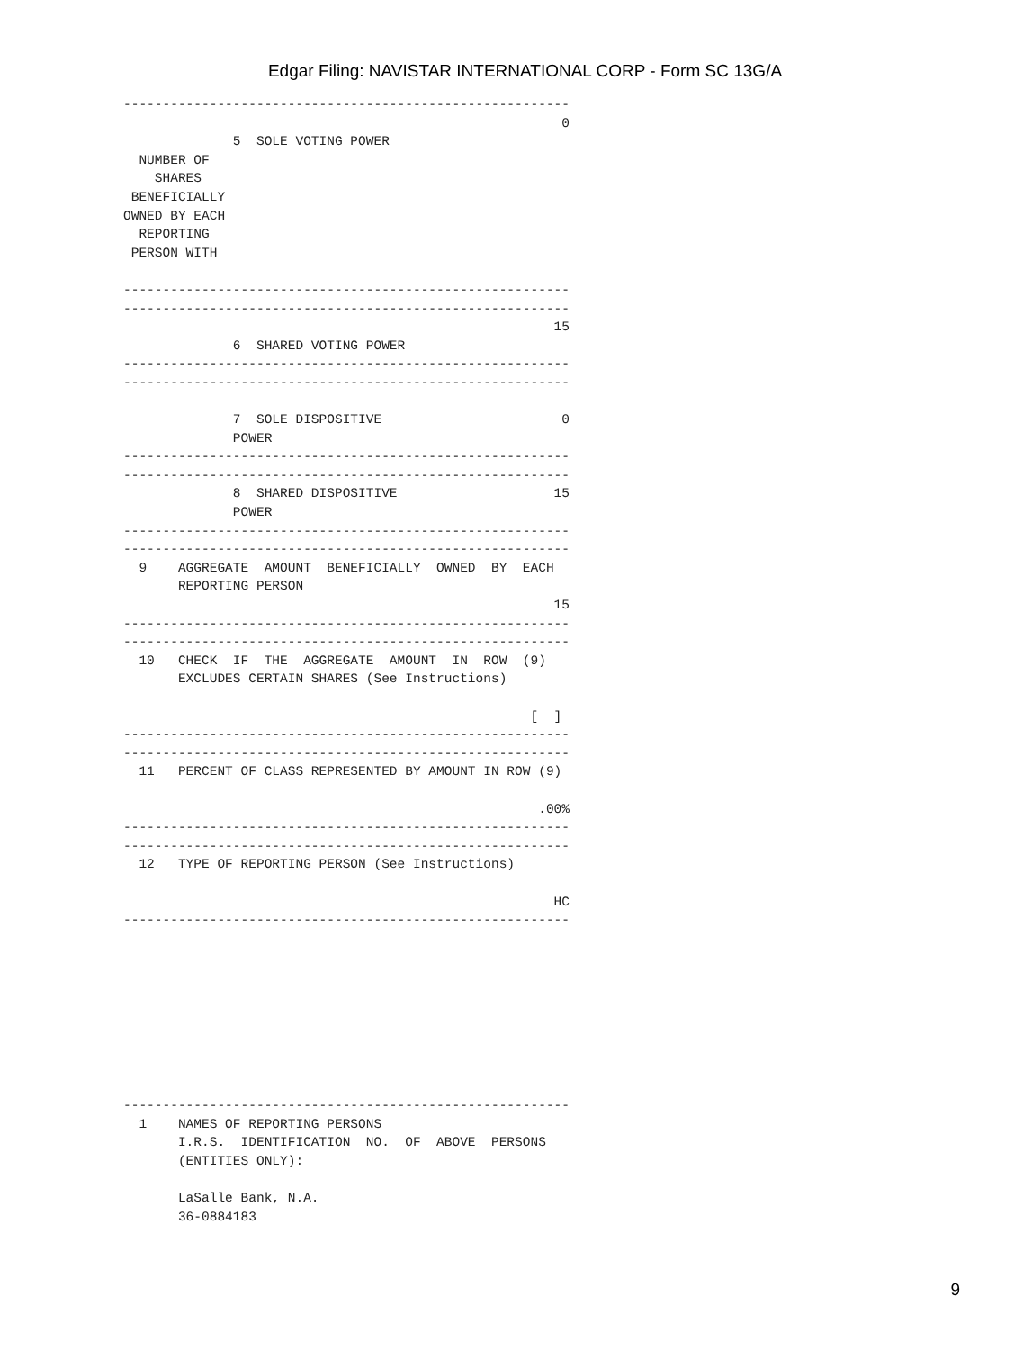Edgar Filing: NAVISTAR INTERNATIONAL CORP - Form SC 13G/A
---------------------------------------------------------
                                                        0
              5  SOLE VOTING POWER
  NUMBER OF
    SHARES
 BENEFICIALLY
OWNED BY EACH
  REPORTING
 PERSON WITH

---------------------------------------------------------
---------------------------------------------------------
                                                       15
              6  SHARED VOTING POWER
---------------------------------------------------------
---------------------------------------------------------

              7  SOLE DISPOSITIVE                       0
              POWER
---------------------------------------------------------
---------------------------------------------------------
              8  SHARED DISPOSITIVE                    15
              POWER
---------------------------------------------------------
---------------------------------------------------------
  9    AGGREGATE  AMOUNT  BENEFICIALLY  OWNED  BY  EACH
       REPORTING PERSON
                                                       15
---------------------------------------------------------
---------------------------------------------------------
  10   CHECK  IF  THE  AGGREGATE  AMOUNT  IN  ROW  (9)
       EXCLUDES CERTAIN SHARES (See Instructions)

                                                    [  ]
---------------------------------------------------------
---------------------------------------------------------
  11   PERCENT OF CLASS REPRESENTED BY AMOUNT IN ROW (9)

                                                     .00%
---------------------------------------------------------
---------------------------------------------------------
  12   TYPE OF REPORTING PERSON (See Instructions)

                                                       HC
---------------------------------------------------------









---------------------------------------------------------
  1    NAMES OF REPORTING PERSONS
       I.R.S.  IDENTIFICATION  NO.  OF  ABOVE  PERSONS
       (ENTITIES ONLY):

       LaSalle Bank, N.A.
       36-0884183
9